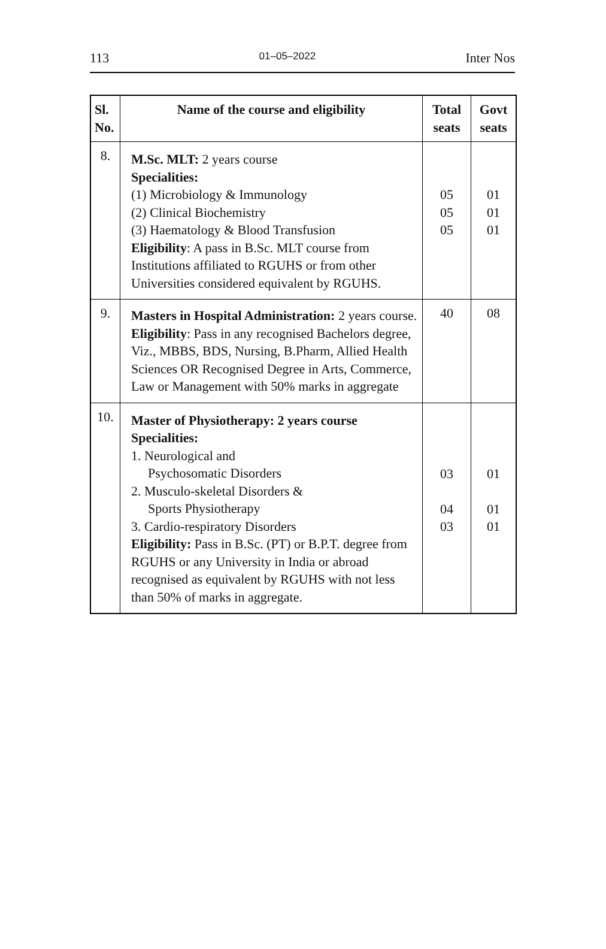113 01–05–2022 Inter Nos
| Sl. No. | Name of the course and eligibility | Total seats | Govt seats |
| --- | --- | --- | --- |
| 8. | M.Sc. MLT: 2 years course Specialities: (1) Microbiology & Immunology (2) Clinical Biochemistry (3) Haematology & Blood Transfusion Eligibility : A pass in B.Sc. MLT course from Institutions affiliated to RGUHS or from other Universities considered equivalent by RGUHS. | 05 05 05 | 01 01 01 |
| 9. | Masters in Hospital Administration: 2 years course. Eligibility : Pass in any recognised Bachelors degree, Viz., MBBS, BDS, Nursing, B.Pharm, Allied Health Sciences OR Recognised Degree in Arts, Commerce, Law or Management with 50% marks in aggregate | 40 | 08 |
| 10. | Master of Physiotherapy: 2 years course Specialities: 1. Neurological and Psychosomatic Disorders 2. Musculo-skeletal Disorders & Sports Physiotherapy 3. Cardio-respiratory Disorders Eligibility: Pass in B.Sc. (PT) or B.P.T. degree from RGUHS or any University in India or abroad recognised as equivalent by RGUHS with not less than 50% of marks in aggregate. | 03 04 03 | 01 01 01 |